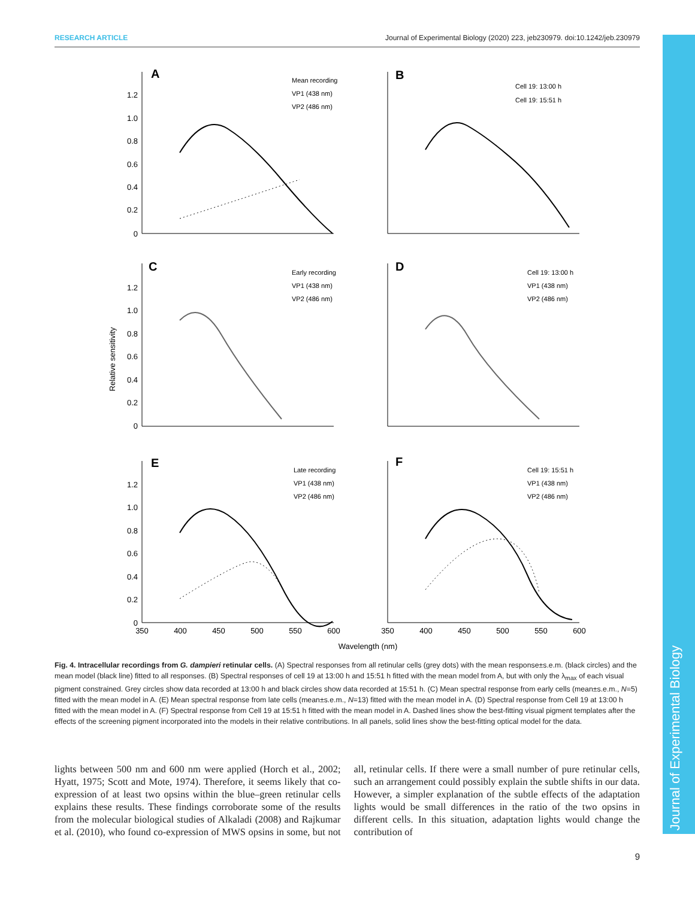RESEARCH ARTICLE Journal of Experimental Biology (2020) 223, jeb230979. doi:10.1242/jeb.230979
Journal of Experimental Biology
A
B
C
D
E
F
Mean recording
VP1 (438 nm)
VP2 (486 nm)
Cell 19: 13:00 h
Cell 19: 15:51 h
Early recording
VP1 (438 nm)
VP2 (486 nm)
Cell 19: 13:00 h
VP1 (438 nm)
VP2 (486 nm)
Late recording
VP1 (438 nm)
VP2 (486 nm)
Cell 19: 15:51 h
VP1 (438 nm)
VP2 (486 nm)
1.2
1.0
0.8
0.6
0.4
0.2
0
1.2
1.0
0.8
0.6
0.4
0.2
0
1.2
1.0
0.8
0.6
0.4
0.2
0
Relative sensitivity
350
400
450
500
550
600
350
400
450
500
550
600
Wavelength (nm)
Fig. 4. Intracellular recordings from G. dampieri retinular cells. (A) Spectral responses from all retinular cells (grey dots) with the mean response±s.e.m. (black circles) and the mean model (black line) fitted to all responses. (B) Spectral responses of cell 19 at 13:00 h and 15:51 h fitted with the mean model from A, but with only the λ<sub>max</sub> of each visual pigment constrained. Grey circles show data recorded at 13:00 h and black circles show data recorded at 15:51 h. (C) Mean spectral response from early cells (mean±s.e.m., N=5) fitted with the mean model in A. (E) Mean spectral response from late cells (mean±s.e.m., N=13) fitted with the mean model in A. (D) Spectral response from Cell 19 at 13:00 h fitted with the mean model in A. (F) Spectral response from Cell 19 at 15:51 h fitted with the mean model in A. Dashed lines show the best-fitting visual pigment templates after the effects of the screening pigment incorporated into the models in their relative contributions. In all panels, solid lines show the best-fitting optical model for the data.
lights between 500 nm and 600 nm were applied (Horch et al., 2002; Hyatt, 1975; Scott and Mote, 1974). Therefore, it seems likely that co-expression of at least two opsins within the blue–green retinular cells explains these results. These findings corroborate some of the results from the molecular biological studies of Alkaladi (2008) and Rajkumar et al. (2010), who found co-expression of MWS opsins in some, but not all, retinular cells. If there were a small number of pure retinular cells, such an arrangement could possibly explain the subtle shifts in our data. However, a simpler explanation of the subtle effects of the adaptation lights would be small differences in the ratio of the two opsins in different cells. In this situation, adaptation lights would change the contribution of
9